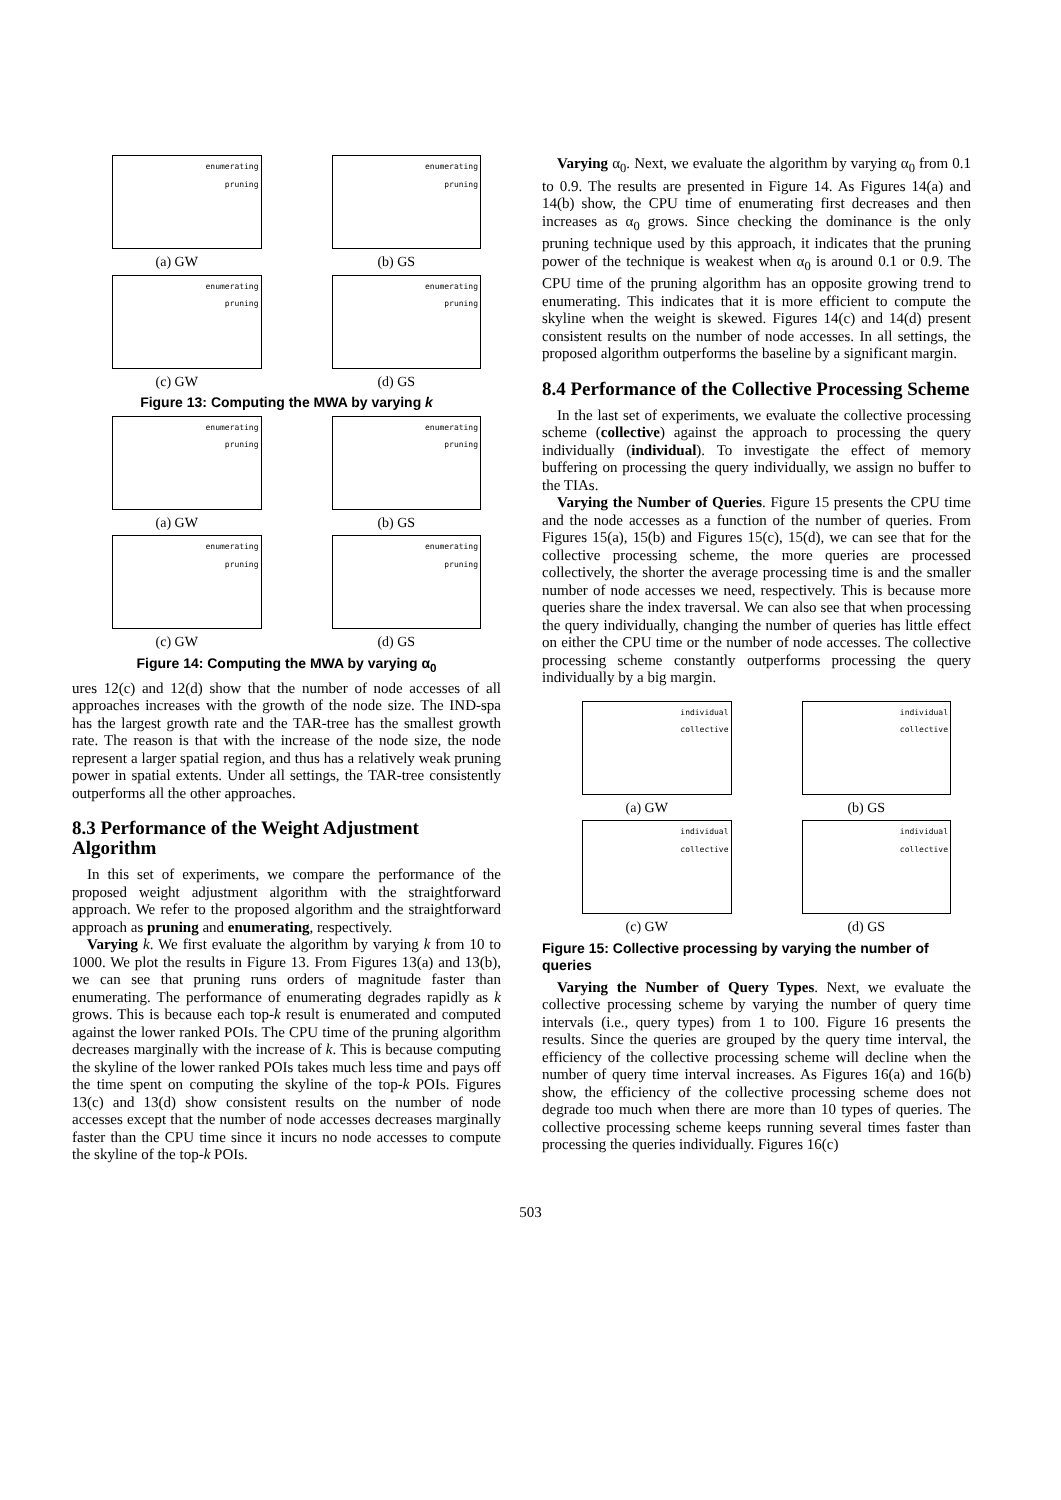enumerating
pruning
(a) GW
enumerating
pruning
(b) GS
enumerating
pruning
(c) GW
enumerating
pruning
(d) GS
Figure 13: Computing the MWA by varying k
enumerating
pruning
(a) GW
enumerating
pruning
(b) GS
enumerating
pruning
(c) GW
enumerating
pruning
(d) GS
Figure 14: Computing the MWA by varying α<sub>0</sub>
ures 12(c) and 12(d) show that the number of node accesses of all approaches increases with the growth of the node size. The IND-spa has the largest growth rate and the TAR-tree has the smallest growth rate. The reason is that with the increase of the node size, the node represent a larger spatial region, and thus has a relatively weak pruning power in spatial extents. Under all settings, the TAR-tree consistently outperforms all the other approaches.
8.3 Performance of the Weight Adjustment Algorithm
In this set of experiments, we compare the performance of the proposed weight adjustment algorithm with the straightforward approach. We refer to the proposed algorithm and the straightforward approach as pruning and enumerating, respectively.
Varying k. We first evaluate the algorithm by varying k from 10 to 1000. We plot the results in Figure 13. From Figures 13(a) and 13(b), we can see that pruning runs orders of magnitude faster than enumerating. The performance of enumerating degrades rapidly as k grows. This is because each top-k result is enumerated and computed against the lower ranked POIs. The CPU time of the pruning algorithm decreases marginally with the increase of k. This is because computing the skyline of the lower ranked POIs takes much less time and pays off the time spent on computing the skyline of the top-k POIs. Figures 13(c) and 13(d) show consistent results on the number of node accesses except that the number of node accesses decreases marginally faster than the CPU time since it incurs no node accesses to compute the skyline of the top-k POIs.
Varying α<sub>0</sub>. Next, we evaluate the algorithm by varying α<sub>0</sub> from 0.1 to 0.9. The results are presented in Figure 14. As Figures 14(a) and 14(b) show, the CPU time of enumerating first decreases and then increases as α<sub>0</sub> grows. Since checking the dominance is the only pruning technique used by this approach, it indicates that the pruning power of the technique is weakest when α<sub>0</sub> is around 0.1 or 0.9. The CPU time of the pruning algorithm has an opposite growing trend to enumerating. This indicates that it is more efficient to compute the skyline when the weight is skewed. Figures 14(c) and 14(d) present consistent results on the number of node accesses. In all settings, the proposed algorithm outperforms the baseline by a significant margin.
8.4 Performance of the Collective Processing Scheme
In the last set of experiments, we evaluate the collective processing scheme (collective) against the approach to processing the query individually (individual). To investigate the effect of memory buffering on processing the query individually, we assign no buffer to the TIAs.
Varying the Number of Queries. Figure 15 presents the CPU time and the node accesses as a function of the number of queries. From Figures 15(a), 15(b) and Figures 15(c), 15(d), we can see that for the collective processing scheme, the more queries are processed collectively, the shorter the average processing time is and the smaller number of node accesses we need, respectively. This is because more queries share the index traversal. We can also see that when processing the query individually, changing the number of queries has little effect on either the CPU time or the number of node accesses. The collective processing scheme constantly outperforms processing the query individually by a big margin.
individual
collective
(a) GW
individual
collective
(b) GS
individual
collective
(c) GW
individual
collective
(d) GS
Figure 15: Collective processing by varying the number of queries
Varying the Number of Query Types. Next, we evaluate the collective processing scheme by varying the number of query time intervals (i.e., query types) from 1 to 100. Figure 16 presents the results. Since the queries are grouped by the query time interval, the efficiency of the collective processing scheme will decline when the number of query time interval increases. As Figures 16(a) and 16(b) show, the efficiency of the collective processing scheme does not degrade too much when there are more than 10 types of queries. The collective processing scheme keeps running several times faster than processing the queries individually. Figures 16(c)
503